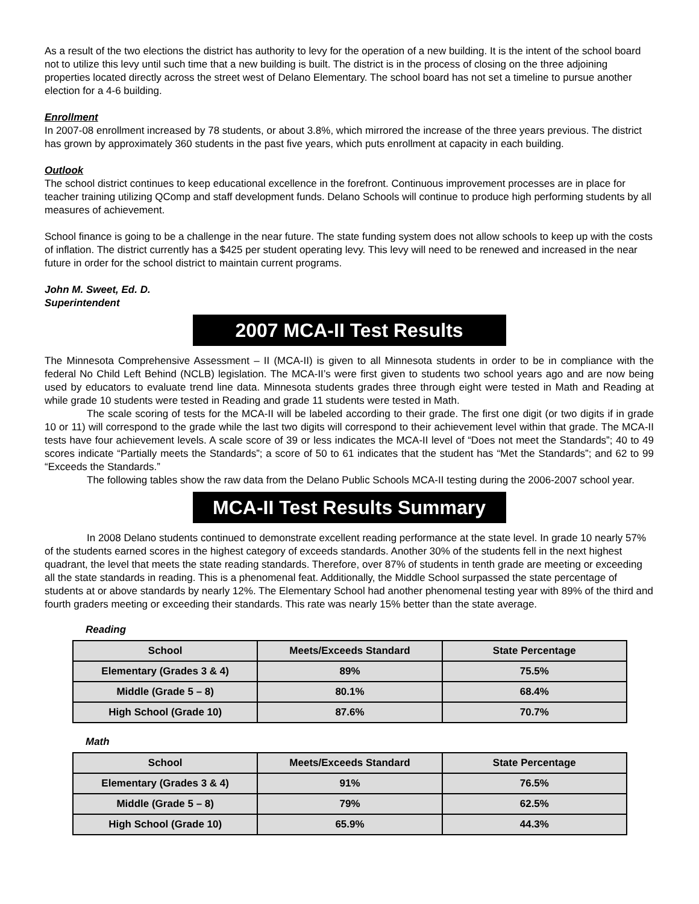As a result of the two elections the district has authority to levy for the operation of a new building. It is the intent of the school board not to utilize this levy until such time that a new building is built. The district is in the process of closing on the three adjoining properties located directly across the street west of Delano Elementary. The school board has not set a timeline to pursue another election for a 4-6 building.
Enrollment
In 2007-08 enrollment increased by 78 students, or about 3.8%, which mirrored the increase of the three years previous. The district has grown by approximately 360 students in the past five years, which puts enrollment at capacity in each building.
Outlook
The school district continues to keep educational excellence in the forefront. Continuous improvement processes are in place for teacher training utilizing QComp and staff development funds. Delano Schools will continue to produce high performing students by all measures of achievement.
School finance is going to be a challenge in the near future. The state funding system does not allow schools to keep up with the costs of inflation. The district currently has a $425 per student operating levy. This levy will need to be renewed and increased in the near future in order for the school district to maintain current programs.
John M. Sweet, Ed. D.
Superintendent
2007 MCA-II Test Results
The Minnesota Comprehensive Assessment – II (MCA-II) is given to all Minnesota students in order to be in compliance with the federal No Child Left Behind (NCLB) legislation. The MCA-II’s were first given to students two school years ago and are now being used by educators to evaluate trend line data. Minnesota students grades three through eight were tested in Math and Reading at while grade 10 students were tested in Reading and grade 11 students were tested in Math.
The scale scoring of tests for the MCA-II will be labeled according to their grade. The first one digit (or two digits if in grade 10 or 11) will correspond to the grade while the last two digits will correspond to their achievement level within that grade. The MCA-II tests have four achievement levels. A scale score of 39 or less indicates the MCA-II level of “Does not meet the Standards”; 40 to 49 scores indicate “Partially meets the Standards”; a score of 50 to 61 indicates that the student has “Met the Standards”; and 62 to 99 “Exceeds the Standards.”
The following tables show the raw data from the Delano Public Schools MCA-II testing during the 2006-2007 school year.
MCA-II Test Results Summary
In 2008 Delano students continued to demonstrate excellent reading performance at the state level. In grade 10 nearly 57% of the students earned scores in the highest category of exceeds standards. Another 30% of the students fell in the next highest quadrant, the level that meets the state reading standards. Therefore, over 87% of students in tenth grade are meeting or exceeding all the state standards in reading. This is a phenomenal feat. Additionally, the Middle School surpassed the state percentage of students at or above standards by nearly 12%. The Elementary School had another phenomenal testing year with 89% of the third and fourth graders meeting or exceeding their standards. This rate was nearly 15% better than the state average.
Reading
| School | Meets/Exceeds Standard | State Percentage |
| --- | --- | --- |
| Elementary (Grades 3 & 4) | 89% | 75.5% |
| Middle (Grade 5 – 8) | 80.1% | 68.4% |
| High School (Grade 10) | 87.6% | 70.7% |
Math
| School | Meets/Exceeds Standard | State Percentage |
| --- | --- | --- |
| Elementary (Grades 3 & 4) | 91% | 76.5% |
| Middle (Grade 5 – 8) | 79% | 62.5% |
| High School (Grade 10) | 65.9% | 44.3% |